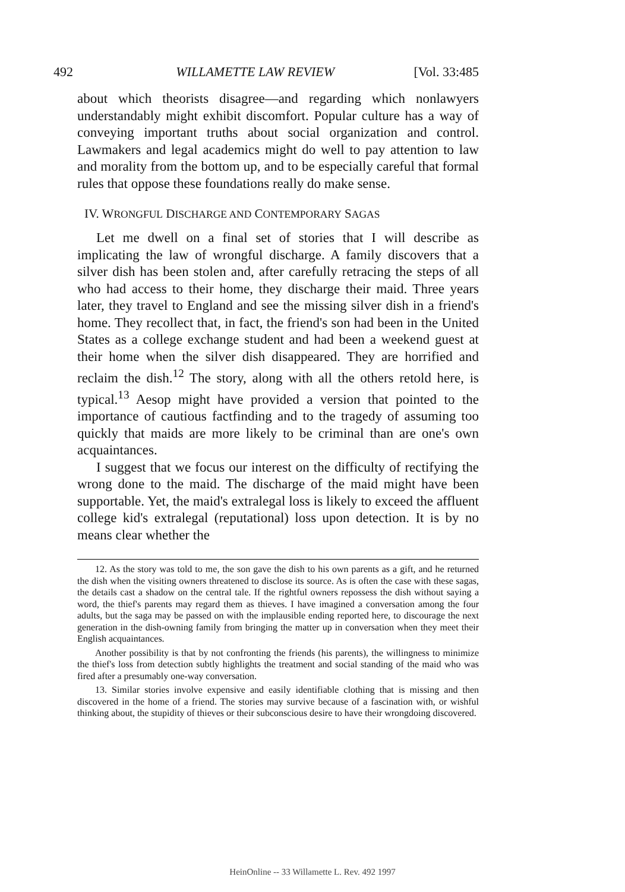492 WILLAMETTE LAW REVIEW [Vol. 33:485
about which theorists disagree—and regarding which nonlawyers understandably might exhibit discomfort. Popular culture has a way of conveying important truths about social organization and control. Lawmakers and legal academics might do well to pay attention to law and morality from the bottom up, and to be especially careful that formal rules that oppose these foundations really do make sense.
IV. WRONGFUL DISCHARGE AND CONTEMPORARY SAGAS
Let me dwell on a final set of stories that I will describe as implicating the law of wrongful discharge. A family discovers that a silver dish has been stolen and, after carefully retracing the steps of all who had access to their home, they discharge their maid. Three years later, they travel to England and see the missing silver dish in a friend's home. They recollect that, in fact, the friend's son had been in the United States as a college exchange student and had been a weekend guest at their home when the silver dish disappeared. They are horrified and reclaim the dish.<sup>12</sup> The story, along with all the others retold here, is typical.<sup>13</sup> Aesop might have provided a version that pointed to the importance of cautious factfinding and to the tragedy of assuming too quickly that maids are more likely to be criminal than are one's own acquaintances.
I suggest that we focus our interest on the difficulty of rectifying the wrong done to the maid. The discharge of the maid might have been supportable. Yet, the maid's extralegal loss is likely to exceed the affluent college kid's extralegal (reputational) loss upon detection. It is by no means clear whether the
12. As the story was told to me, the son gave the dish to his own parents as a gift, and he returned the dish when the visiting owners threatened to disclose its source. As is often the case with these sagas, the details cast a shadow on the central tale. If the rightful owners repossess the dish without saying a word, the thief's parents may regard them as thieves. I have imagined a conversation among the four adults, but the saga may be passed on with the implausible ending reported here, to discourage the next generation in the dish-owning family from bringing the matter up in conversation when they meet their English acquaintances.
Another possibility is that by not confronting the friends (his parents), the willingness to minimize the thief's loss from detection subtly highlights the treatment and social standing of the maid who was fired after a presumably one-way conversation.
13. Similar stories involve expensive and easily identifiable clothing that is missing and then discovered in the home of a friend. The stories may survive because of a fascination with, or wishful thinking about, the stupidity of thieves or their subconscious desire to have their wrongdoing discovered.
HeinOnline -- 33 Willamette L. Rev. 492 1997